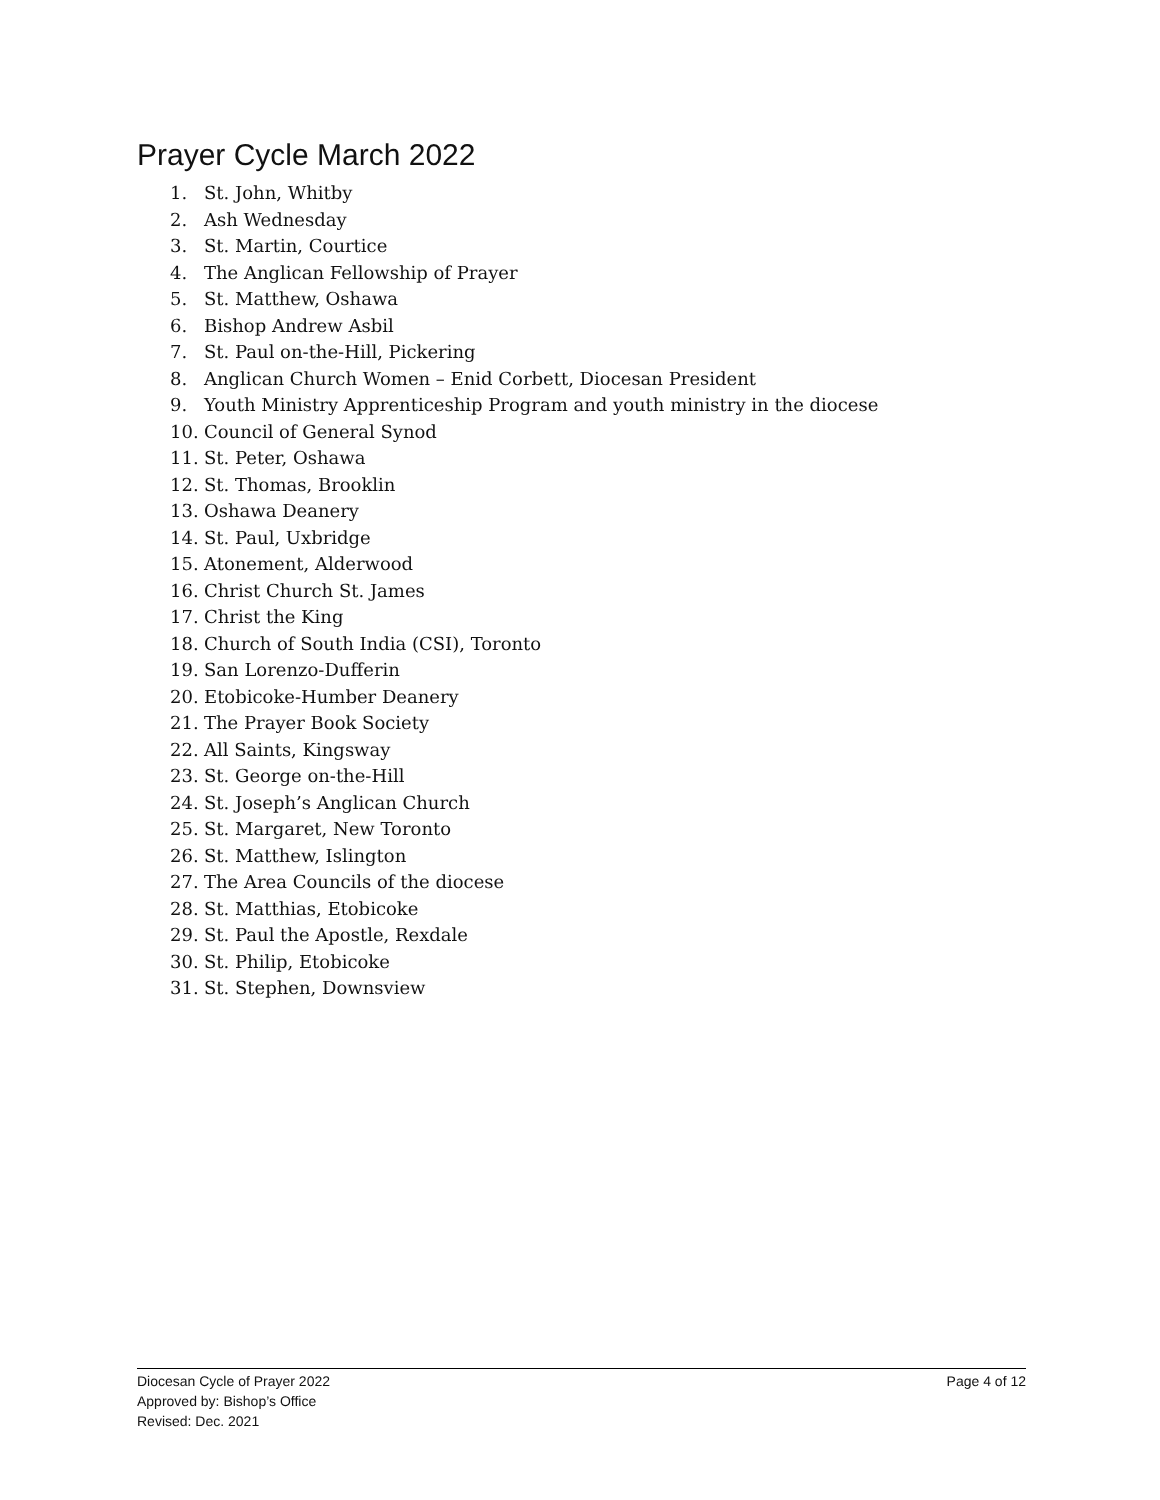Prayer Cycle March 2022
1. St. John, Whitby
2. Ash Wednesday
3. St. Martin, Courtice
4. The Anglican Fellowship of Prayer
5. St. Matthew, Oshawa
6. Bishop Andrew Asbil
7. St. Paul on-the-Hill, Pickering
8. Anglican Church Women – Enid Corbett, Diocesan President
9. Youth Ministry Apprenticeship Program and youth ministry in the diocese
10. Council of General Synod
11. St. Peter, Oshawa
12. St. Thomas, Brooklin
13. Oshawa Deanery
14. St. Paul, Uxbridge
15. Atonement, Alderwood
16. Christ Church St. James
17. Christ the King
18. Church of South India (CSI), Toronto
19. San Lorenzo-Dufferin
20. Etobicoke-Humber Deanery
21. The Prayer Book Society
22. All Saints, Kingsway
23. St. George on-the-Hill
24. St. Joseph’s Anglican Church
25. St. Margaret, New Toronto
26. St. Matthew, Islington
27. The Area Councils of the diocese
28. St. Matthias, Etobicoke
29. St. Paul the Apostle, Rexdale
30. St. Philip, Etobicoke
31. St. Stephen, Downsview
Diocesan Cycle of Prayer 2022 Page 4 of 12
Approved by: Bishop’s Office
Revised: Dec. 2021